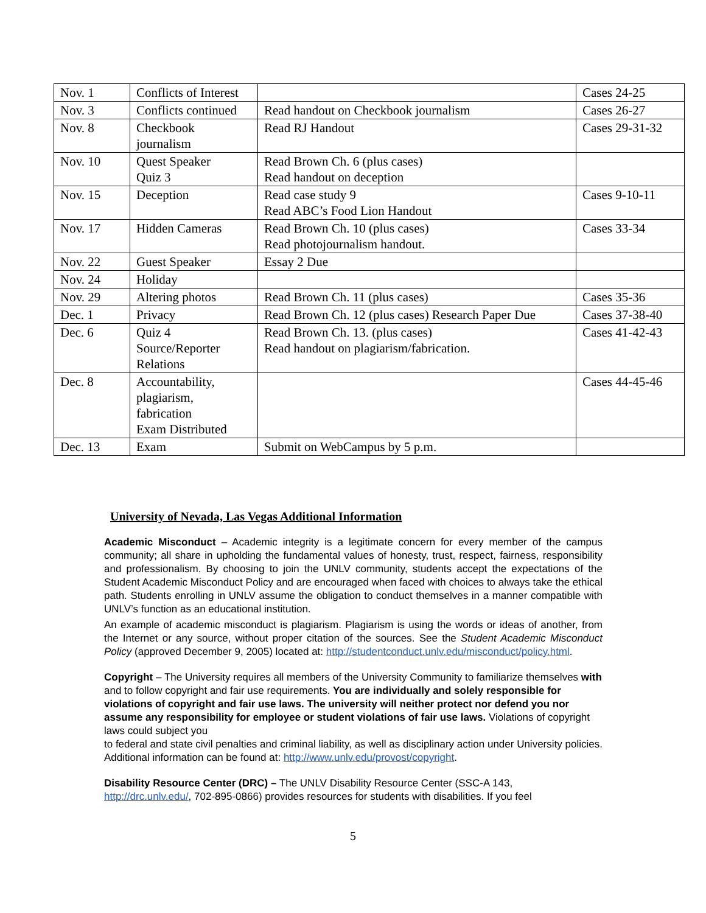| Nov. 1 | Conflicts of Interest | | Cases 24-25 |
| Nov. 3 | Conflicts continued | Read handout on Checkbook journalism | Cases 26-27 |
| Nov. 8 | Checkbook journalism | Read RJ Handout | Cases 29-31-32 |
| Nov. 10 | Quest Speaker Quiz 3 | Read Brown Ch. 6 (plus cases) Read handout on deception | |
| Nov. 15 | Deception | Read case study 9 Read ABC’s Food Lion Handout | Cases 9-10-11 |
| Nov. 17 | Hidden Cameras | Read Brown Ch. 10 (plus cases) Read photojournalism handout. | Cases 33-34 |
| Nov. 22 | Guest Speaker | Essay 2 Due | |
| Nov. 24 | Holiday | | |
| Nov. 29 | Altering photos | Read Brown Ch. 11 (plus cases) | Cases 35-36 |
| Dec. 1 | Privacy | Read Brown Ch. 12 (plus cases) Research Paper Due | Cases 37-38-40 |
| Dec. 6 | Quiz 4 Source/Reporter Relations | Read Brown Ch. 13. (plus cases) Read handout on plagiarism/fabrication. | Cases 41-42-43 |
| Dec. 8 | Accountability, plagiarism, fabrication Exam Distributed | | Cases 44-45-46 |
| Dec. 13 | Exam | Submit on WebCampus by 5 p.m. | |
University of Nevada, Las Vegas Additional Information
Academic Misconduct – Academic integrity is a legitimate concern for every member of the campus community; all share in upholding the fundamental values of honesty, trust, respect, fairness, responsibility and professionalism. By choosing to join the UNLV community, students accept the expectations of the Student Academic Misconduct Policy and are encouraged when faced with choices to always take the ethical path. Students enrolling in UNLV assume the obligation to conduct themselves in a manner compatible with UNLV’s function as an educational institution.
An example of academic misconduct is plagiarism. Plagiarism is using the words or ideas of another, from the Internet or any source, without proper citation of the sources. See the Student Academic Misconduct Policy (approved December 9, 2005) located at: http://studentconduct.unlv.edu/misconduct/policy.html.
Copyright – The University requires all members of the University Community to familiarize themselves with and to follow copyright and fair use requirements. You are individually and solely responsible for violations of copyright and fair use laws. The university will neither protect nor defend you nor assume any responsibility for employee or student violations of fair use laws. Violations of copyright laws could subject you
to federal and state civil penalties and criminal liability, as well as disciplinary action under University policies. Additional information can be found at: http://www.unlv.edu/provost/copyright.
Disability Resource Center (DRC) – The UNLV Disability Resource Center (SSC-A 143, http://drc.unlv.edu/, 702-895-0866) provides resources for students with disabilities. If you feel
5